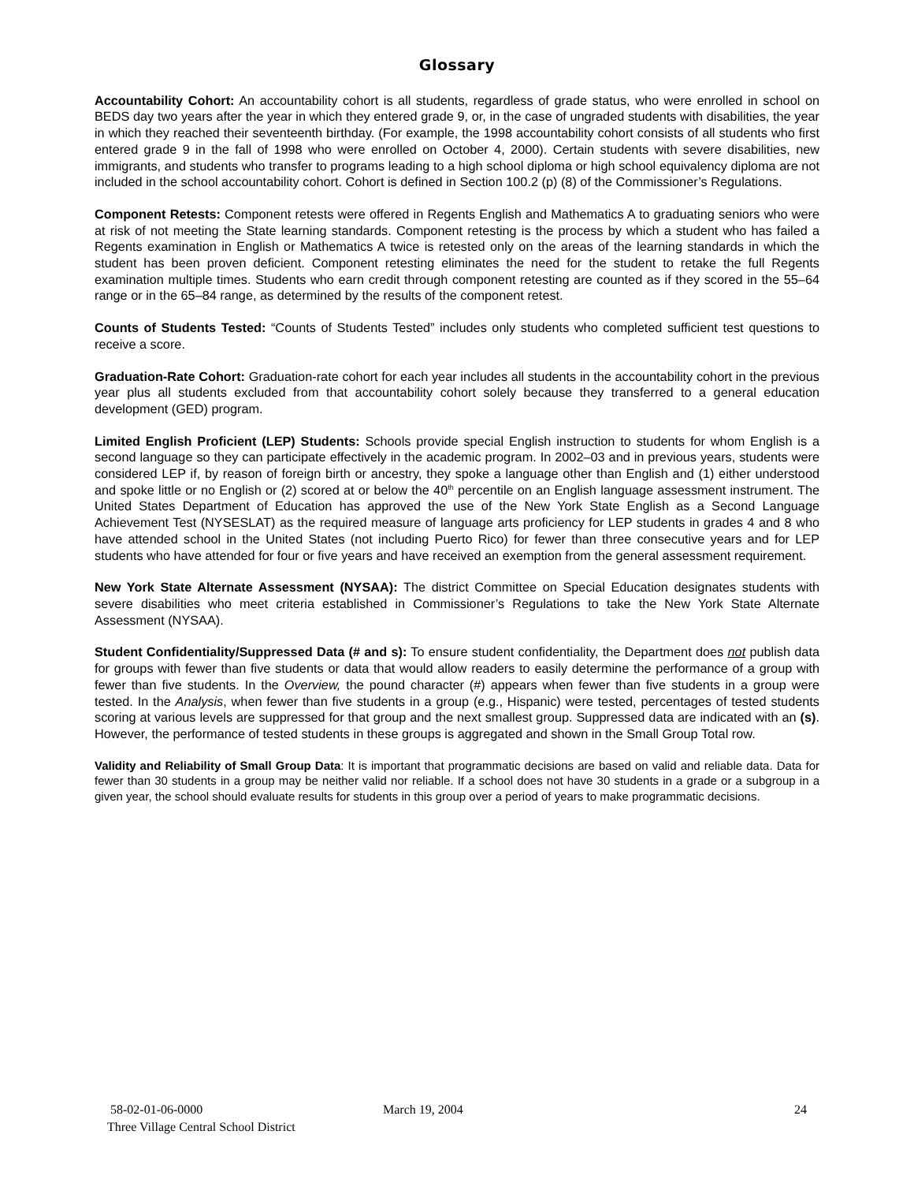Glossary
Accountability Cohort: An accountability cohort is all students, regardless of grade status, who were enrolled in school on BEDS day two years after the year in which they entered grade 9, or, in the case of ungraded students with disabilities, the year in which they reached their seventeenth birthday. (For example, the 1998 accountability cohort consists of all students who first entered grade 9 in the fall of 1998 who were enrolled on October 4, 2000). Certain students with severe disabilities, new immigrants, and students who transfer to programs leading to a high school diploma or high school equivalency diploma are not included in the school accountability cohort. Cohort is defined in Section 100.2 (p) (8) of the Commissioner’s Regulations.
Component Retests: Component retests were offered in Regents English and Mathematics A to graduating seniors who were at risk of not meeting the State learning standards. Component retesting is the process by which a student who has failed a Regents examination in English or Mathematics A twice is retested only on the areas of the learning standards in which the student has been proven deficient. Component retesting eliminates the need for the student to retake the full Regents examination multiple times. Students who earn credit through component retesting are counted as if they scored in the 55–64 range or in the 65–84 range, as determined by the results of the component retest.
Counts of Students Tested: “Counts of Students Tested” includes only students who completed sufficient test questions to receive a score.
Graduation-Rate Cohort: Graduation-rate cohort for each year includes all students in the accountability cohort in the previous year plus all students excluded from that accountability cohort solely because they transferred to a general education development (GED) program.
Limited English Proficient (LEP) Students: Schools provide special English instruction to students for whom English is a second language so they can participate effectively in the academic program. In 2002–03 and in previous years, students were considered LEP if, by reason of foreign birth or ancestry, they spoke a language other than English and (1) either understood and spoke little or no English or (2) scored at or below the 40<sup>th</sup> percentile on an English language assessment instrument. The United States Department of Education has approved the use of the New York State English as a Second Language Achievement Test (NYSESLAT) as the required measure of language arts proficiency for LEP students in grades 4 and 8 who have attended school in the United States (not including Puerto Rico) for fewer than three consecutive years and for LEP students who have attended for four or five years and have received an exemption from the general assessment requirement.
New York State Alternate Assessment (NYSAA): The district Committee on Special Education designates students with severe disabilities who meet criteria established in Commissioner’s Regulations to take the New York State Alternate Assessment (NYSAA).
Student Confidentiality/Suppressed Data (# and s): To ensure student confidentiality, the Department does not publish data for groups with fewer than five students or data that would allow readers to easily determine the performance of a group with fewer than five students. In the Overview, the pound character (#) appears when fewer than five students in a group were tested. In the Analysis, when fewer than five students in a group (e.g., Hispanic) were tested, percentages of tested students scoring at various levels are suppressed for that group and the next smallest group. Suppressed data are indicated with an (s). However, the performance of tested students in these groups is aggregated and shown in the Small Group Total row.
Validity and Reliability of Small Group Data: It is important that programmatic decisions are based on valid and reliable data. Data for fewer than 30 students in a group may be neither valid nor reliable. If a school does not have 30 students in a grade or a subgroup in a given year, the school should evaluate results for students in this group over a period of years to make programmatic decisions.
58-02-01-06-0000
Three Village Central School District
March 19, 2004 24